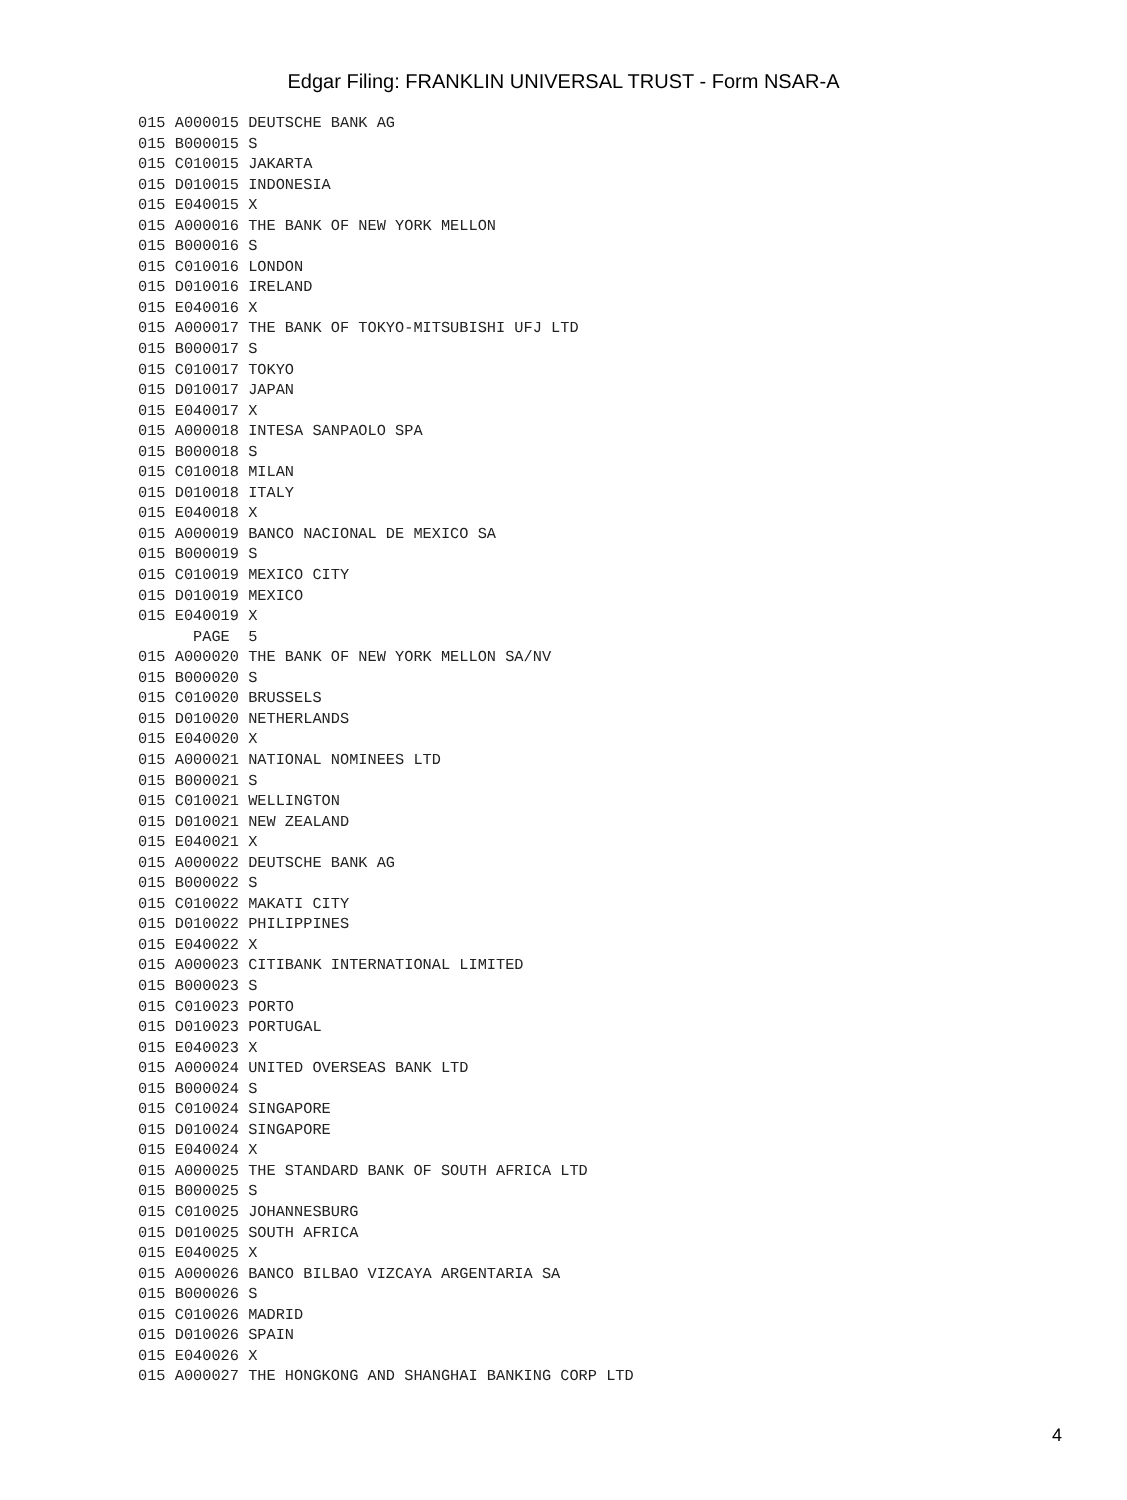Edgar Filing: FRANKLIN UNIVERSAL TRUST - Form NSAR-A
015 A000015 DEUTSCHE BANK AG
015 B000015 S
015 C010015 JAKARTA
015 D010015 INDONESIA
015 E040015 X
015 A000016 THE BANK OF NEW YORK MELLON
015 B000016 S
015 C010016 LONDON
015 D010016 IRELAND
015 E040016 X
015 A000017 THE BANK OF TOKYO-MITSUBISHI UFJ LTD
015 B000017 S
015 C010017 TOKYO
015 D010017 JAPAN
015 E040017 X
015 A000018 INTESA SANPAOLO SPA
015 B000018 S
015 C010018 MILAN
015 D010018 ITALY
015 E040018 X
015 A000019 BANCO NACIONAL DE MEXICO SA
015 B000019 S
015 C010019 MEXICO CITY
015 D010019 MEXICO
015 E040019 X
      PAGE  5
015 A000020 THE BANK OF NEW YORK MELLON SA/NV
015 B000020 S
015 C010020 BRUSSELS
015 D010020 NETHERLANDS
015 E040020 X
015 A000021 NATIONAL NOMINEES LTD
015 B000021 S
015 C010021 WELLINGTON
015 D010021 NEW ZEALAND
015 E040021 X
015 A000022 DEUTSCHE BANK AG
015 B000022 S
015 C010022 MAKATI CITY
015 D010022 PHILIPPINES
015 E040022 X
015 A000023 CITIBANK INTERNATIONAL LIMITED
015 B000023 S
015 C010023 PORTO
015 D010023 PORTUGAL
015 E040023 X
015 A000024 UNITED OVERSEAS BANK LTD
015 B000024 S
015 C010024 SINGAPORE
015 D010024 SINGAPORE
015 E040024 X
015 A000025 THE STANDARD BANK OF SOUTH AFRICA LTD
015 B000025 S
015 C010025 JOHANNESBURG
015 D010025 SOUTH AFRICA
015 E040025 X
015 A000026 BANCO BILBAO VIZCAYA ARGENTARIA SA
015 B000026 S
015 C010026 MADRID
015 D010026 SPAIN
015 E040026 X
015 A000027 THE HONGKONG AND SHANGHAI BANKING CORP LTD
4